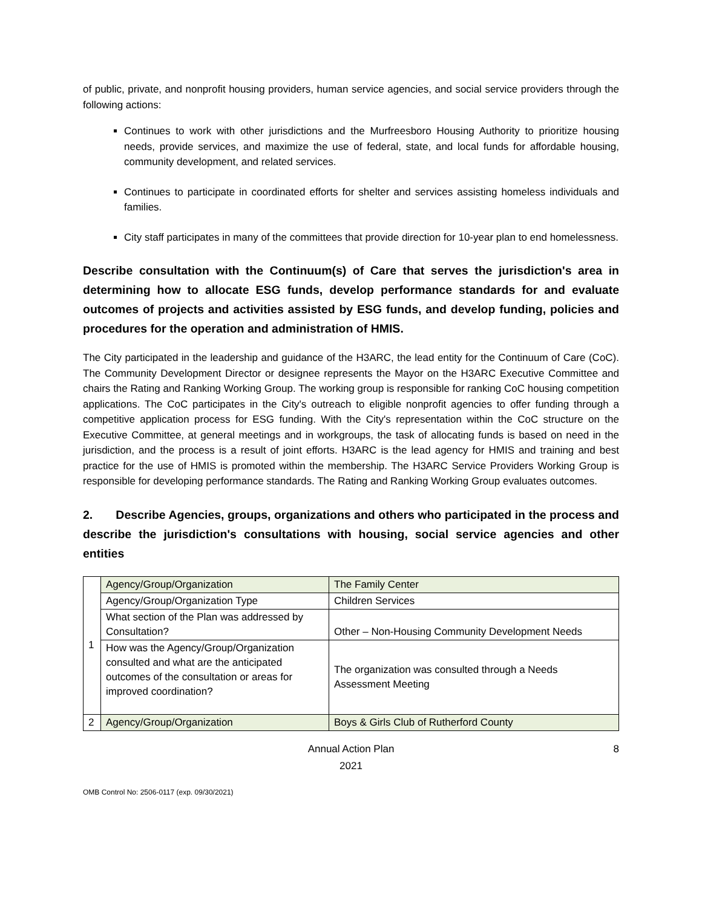of public, private, and nonprofit housing providers, human service agencies, and social service providers through the following actions:
Continues to work with other jurisdictions and the Murfreesboro Housing Authority to prioritize housing needs, provide services, and maximize the use of federal, state, and local funds for affordable housing, community development, and related services.
Continues to participate in coordinated efforts for shelter and services assisting homeless individuals and families.
City staff participates in many of the committees that provide direction for 10-year plan to end homelessness.
Describe consultation with the Continuum(s) of Care that serves the jurisdiction's area in determining how to allocate ESG funds, develop performance standards for and evaluate outcomes of projects and activities assisted by ESG funds, and develop funding, policies and procedures for the operation and administration of HMIS.
The City participated in the leadership and guidance of the H3ARC, the lead entity for the Continuum of Care (CoC). The Community Development Director or designee represents the Mayor on the H3ARC Executive Committee and chairs the Rating and Ranking Working Group. The working group is responsible for ranking CoC housing competition applications. The CoC participates in the City's outreach to eligible nonprofit agencies to offer funding through a competitive application process for ESG funding. With the City's representation within the CoC structure on the Executive Committee, at general meetings and in workgroups, the task of allocating funds is based on need in the jurisdiction, and the process is a result of joint efforts. H3ARC is the lead agency for HMIS and training and best practice for the use of HMIS is promoted within the membership. The H3ARC Service Providers Working Group is responsible for developing performance standards. The Rating and Ranking Working Group evaluates outcomes.
2. Describe Agencies, groups, organizations and others who participated in the process and describe the jurisdiction's consultations with housing, social service agencies and other entities
| 1 | Agency/Group/Organization | The Family Center |
| | Agency/Group/Organization Type | Children Services |
| | What section of the Plan was addressed by Consultation? | Other – Non-Housing Community Development Needs |
| | How was the Agency/Group/Organization consulted and what are the anticipated outcomes of the consultation or areas for improved coordination? | The organization was consulted through a Needs Assessment Meeting |
| 2 | Agency/Group/Organization | Boys & Girls Club of Rutherford County |
Annual Action Plan
2021
8
OMB Control No: 2506-0117 (exp. 09/30/2021)